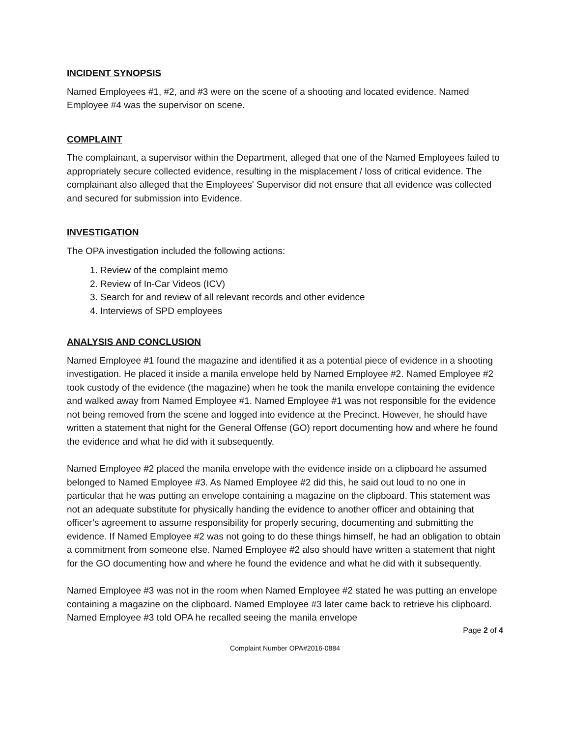INCIDENT SYNOPSIS
Named Employees #1, #2, and #3 were on the scene of a shooting and located evidence. Named Employee #4 was the supervisor on scene.
COMPLAINT
The complainant, a supervisor within the Department, alleged that one of the Named Employees failed to appropriately secure collected evidence, resulting in the misplacement / loss of critical evidence. The complainant also alleged that the Employees' Supervisor did not ensure that all evidence was collected and secured for submission into Evidence.
INVESTIGATION
The OPA investigation included the following actions:
1. Review of the complaint memo
2. Review of In-Car Videos (ICV)
3. Search for and review of all relevant records and other evidence
4. Interviews of SPD employees
ANALYSIS AND CONCLUSION
Named Employee #1 found the magazine and identified it as a potential piece of evidence in a shooting investigation. He placed it inside a manila envelope held by Named Employee #2. Named Employee #2 took custody of the evidence (the magazine) when he took the manila envelope containing the evidence and walked away from Named Employee #1. Named Employee #1 was not responsible for the evidence not being removed from the scene and logged into evidence at the Precinct. However, he should have written a statement that night for the General Offense (GO) report documenting how and where he found the evidence and what he did with it subsequently.
Named Employee #2 placed the manila envelope with the evidence inside on a clipboard he assumed belonged to Named Employee #3. As Named Employee #2 did this, he said out loud to no one in particular that he was putting an envelope containing a magazine on the clipboard. This statement was not an adequate substitute for physically handing the evidence to another officer and obtaining that officer’s agreement to assume responsibility for properly securing, documenting and submitting the evidence. If Named Employee #2 was not going to do these things himself, he had an obligation to obtain a commitment from someone else. Named Employee #2 also should have written a statement that night for the GO documenting how and where he found the evidence and what he did with it subsequently.
Named Employee #3 was not in the room when Named Employee #2 stated he was putting an envelope containing a magazine on the clipboard. Named Employee #3 later came back to retrieve his clipboard. Named Employee #3 told OPA he recalled seeing the manila envelope
Page 2 of 4
Complaint Number OPA#2016-0884